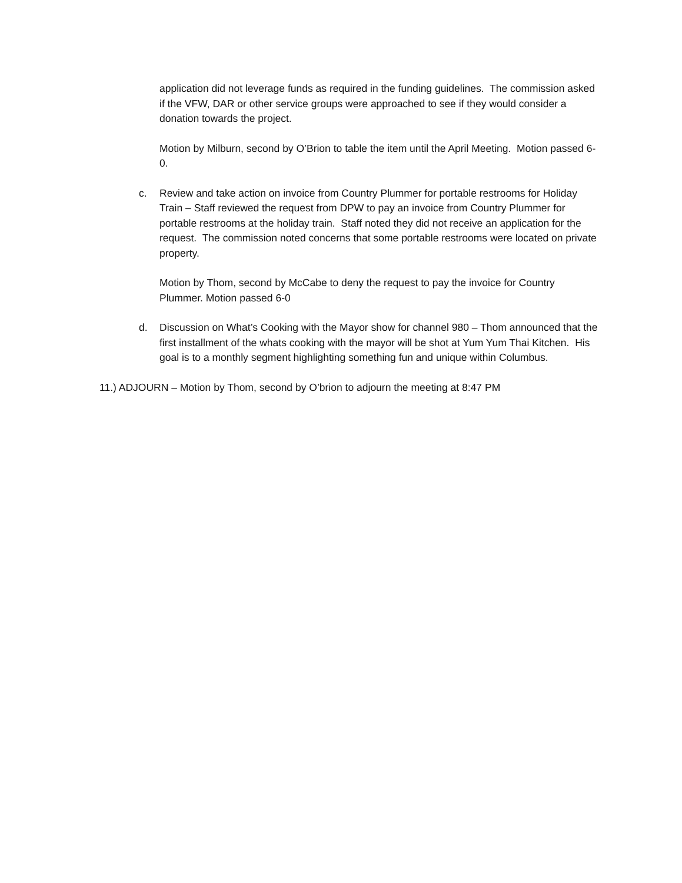application did not leverage funds as required in the funding guidelines. The commission asked if the VFW, DAR or other service groups were approached to see if they would consider a donation towards the project.
Motion by Milburn, second by O’Brion to table the item until the April Meeting. Motion passed 6-0.
c. Review and take action on invoice from Country Plummer for portable restrooms for Holiday Train – Staff reviewed the request from DPW to pay an invoice from Country Plummer for portable restrooms at the holiday train. Staff noted they did not receive an application for the request. The commission noted concerns that some portable restrooms were located on private property.
Motion by Thom, second by McCabe to deny the request to pay the invoice for Country Plummer. Motion passed 6-0
d. Discussion on What’s Cooking with the Mayor show for channel 980 – Thom announced that the first installment of the whats cooking with the mayor will be shot at Yum Yum Thai Kitchen. His goal is to a monthly segment highlighting something fun and unique within Columbus.
11.) ADJOURN – Motion by Thom, second by O’brion to adjourn the meeting at 8:47 PM